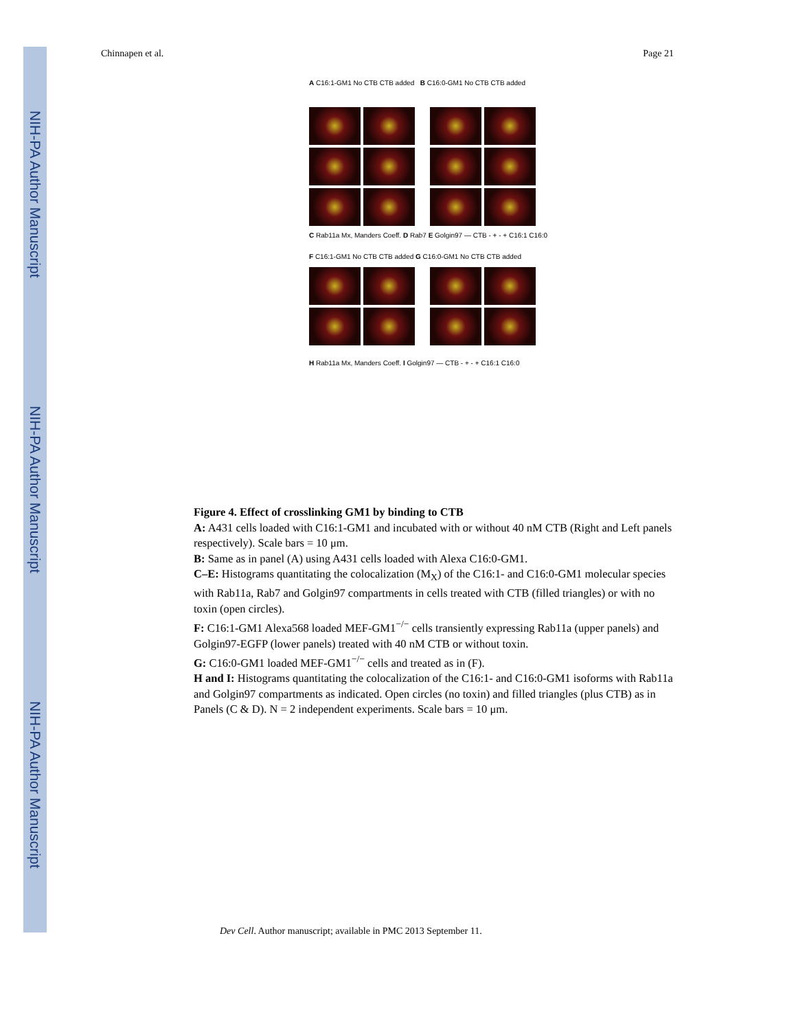NIH-PA Author Manuscript
NIH-PA Author Manuscript
NIH-PA Author Manuscript
Chinnapen et al. Page 21
A C16:1-GM1 No CTB CTB added B C16:0-GM1 No CTB CTB added
C Rab11a Mx, Manders Coeff. D Rab7 E Golgin97 — CTB - + - + C16:1 C16:0
F C16:1-GM1 No CTB CTB added G C16:0-GM1 No CTB CTB added
H Rab11a Mx, Manders Coeff. I Golgin97 — CTB - + - + C16:1 C16:0
Figure 4. Effect of crosslinking GM1 by binding to CTB
A: A431 cells loaded with C16:1-GM1 and incubated with or without 40 nM CTB (Right and Left panels respectively). Scale bars = 10 μm.
B: Same as in panel (A) using A431 cells loaded with Alexa C16:0-GM1.
C–E: Histograms quantitating the colocalization (M<sub>X</sub>) of the C16:1- and C16:0-GM1 molecular species with Rab11a, Rab7 and Golgin97 compartments in cells treated with CTB (filled triangles) or with no toxin (open circles).
F: C16:1-GM1 Alexa568 loaded MEF-GM1<sup>−/−</sup> cells transiently expressing Rab11a (upper panels) and Golgin97-EGFP (lower panels) treated with 40 nM CTB or without toxin.
G: C16:0-GM1 loaded MEF-GM1<sup>−/−</sup> cells and treated as in (F).
H and I: Histograms quantitating the colocalization of the C16:1- and C16:0-GM1 isoforms with Rab11a and Golgin97 compartments as indicated. Open circles (no toxin) and filled triangles (plus CTB) as in Panels (C & D). N = 2 independent experiments. Scale bars = 10 μm.
Dev Cell. Author manuscript; available in PMC 2013 September 11.